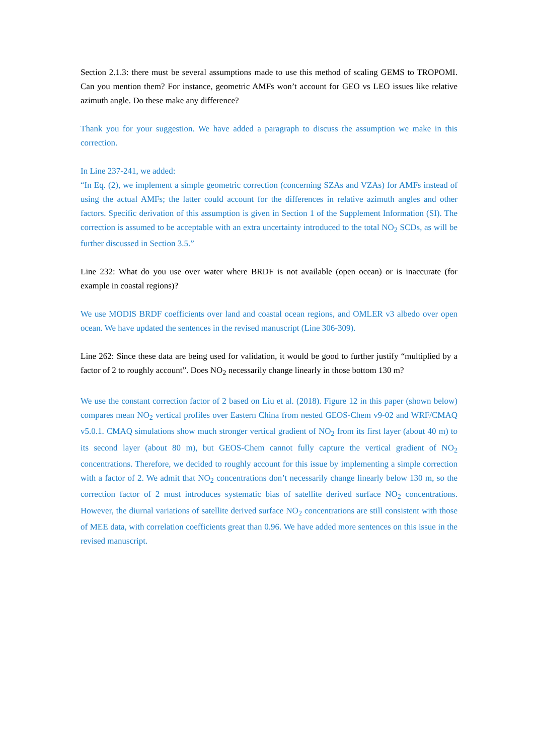Section 2.1.3: there must be several assumptions made to use this method of scaling GEMS to TROPOMI. Can you mention them? For instance, geometric AMFs won’t account for GEO vs LEO issues like relative azimuth angle. Do these make any difference?
Thank you for your suggestion. We have added a paragraph to discuss the assumption we make in this correction.
In Line 237-241, we added:
“In Eq. (2), we implement a simple geometric correction (concerning SZAs and VZAs) for AMFs instead of using the actual AMFs; the latter could account for the differences in relative azimuth angles and other factors. Specific derivation of this assumption is given in Section 1 of the Supplement Information (SI). The correction is assumed to be acceptable with an extra uncertainty introduced to the total NO<sub>2</sub> SCDs, as will be further discussed in Section 3.5.”
Line 232: What do you use over water where BRDF is not available (open ocean) or is inaccurate (for example in coastal regions)?
We use MODIS BRDF coefficients over land and coastal ocean regions, and OMLER v3 albedo over open ocean. We have updated the sentences in the revised manuscript (Line 306-309).
Line 262: Since these data are being used for validation, it would be good to further justify “multiplied by a factor of 2 to roughly account”. Does NO<sub>2</sub> necessarily change linearly in those bottom 130 m?
We use the constant correction factor of 2 based on Liu et al. (2018). Figure 12 in this paper (shown below) compares mean NO<sub>2</sub> vertical profiles over Eastern China from nested GEOS-Chem v9-02 and WRF/CMAQ v5.0.1. CMAQ simulations show much stronger vertical gradient of NO<sub>2</sub> from its first layer (about 40 m) to its second layer (about 80 m), but GEOS-Chem cannot fully capture the vertical gradient of NO<sub>2</sub> concentrations. Therefore, we decided to roughly account for this issue by implementing a simple correction with a factor of 2. We admit that NO<sub>2</sub> concentrations don’t necessarily change linearly below 130 m, so the correction factor of 2 must introduces systematic bias of satellite derived surface NO<sub>2</sub> concentrations. However, the diurnal variations of satellite derived surface NO<sub>2</sub> concentrations are still consistent with those of MEE data, with correlation coefficients great than 0.96. We have added more sentences on this issue in the revised manuscript.